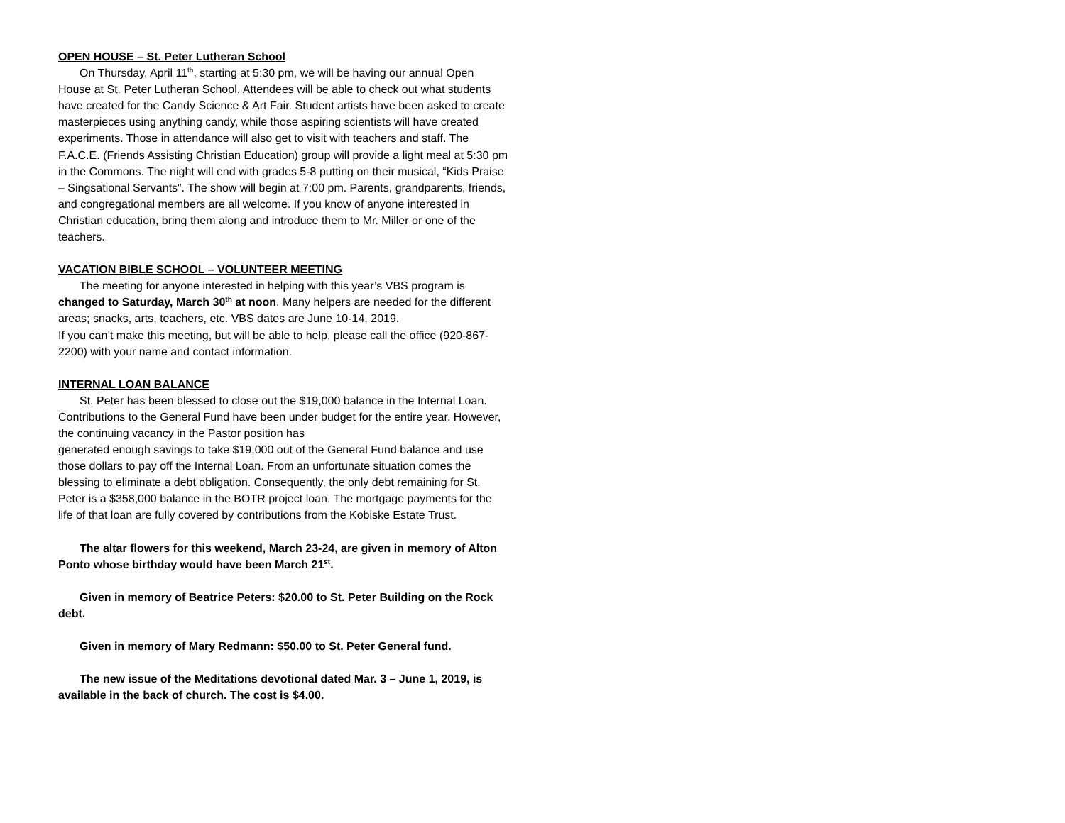OPEN HOUSE – St. Peter Lutheran School
On Thursday, April 11<sup>th</sup>, starting at 5:30 pm, we will be having our annual Open House at St. Peter Lutheran School. Attendees will be able to check out what students have created for the Candy Science & Art Fair. Student artists have been asked to create masterpieces using anything candy, while those aspiring scientists will have created experiments. Those in attendance will also get to visit with teachers and staff. The F.A.C.E. (Friends Assisting Christian Education) group will provide a light meal at 5:30 pm in the Commons. The night will end with grades 5-8 putting on their musical, “Kids Praise – Singsational Servants”. The show will begin at 7:00 pm. Parents, grandparents, friends, and congregational members are all welcome. If you know of anyone interested in Christian education, bring them along and introduce them to Mr. Miller or one of the teachers.
VACATION BIBLE SCHOOL – VOLUNTEER MEETING
The meeting for anyone interested in helping with this year’s VBS program is changed to Saturday, March 30<sup>th</sup> at noon. Many helpers are needed for the different areas; snacks, arts, teachers, etc. VBS dates are June 10-14, 2019.
If you can’t make this meeting, but will be able to help, please call the office (920-867-2200) with your name and contact information.
INTERNAL LOAN BALANCE
St. Peter has been blessed to close out the $19,000 balance in the Internal Loan. Contributions to the General Fund have been under budget for the entire year. However, the continuing vacancy in the Pastor position has
generated enough savings to take $19,000 out of the General Fund balance and use those dollars to pay off the Internal Loan. From an unfortunate situation comes the blessing to eliminate a debt obligation. Consequently, the only debt remaining for St. Peter is a $358,000 balance in the BOTR project loan. The mortgage payments for the life of that loan are fully covered by contributions from the Kobiske Estate Trust.
The altar flowers for this weekend, March 23-24, are given in memory of Alton Ponto whose birthday would have been March 21<sup>st</sup>.
Given in memory of Beatrice Peters: $20.00 to St. Peter Building on the Rock debt.
Given in memory of Mary Redmann: $50.00 to St. Peter General fund.
The new issue of the Meditations devotional dated Mar. 3 – June 1, 2019, is available in the back of church. The cost is $4.00.